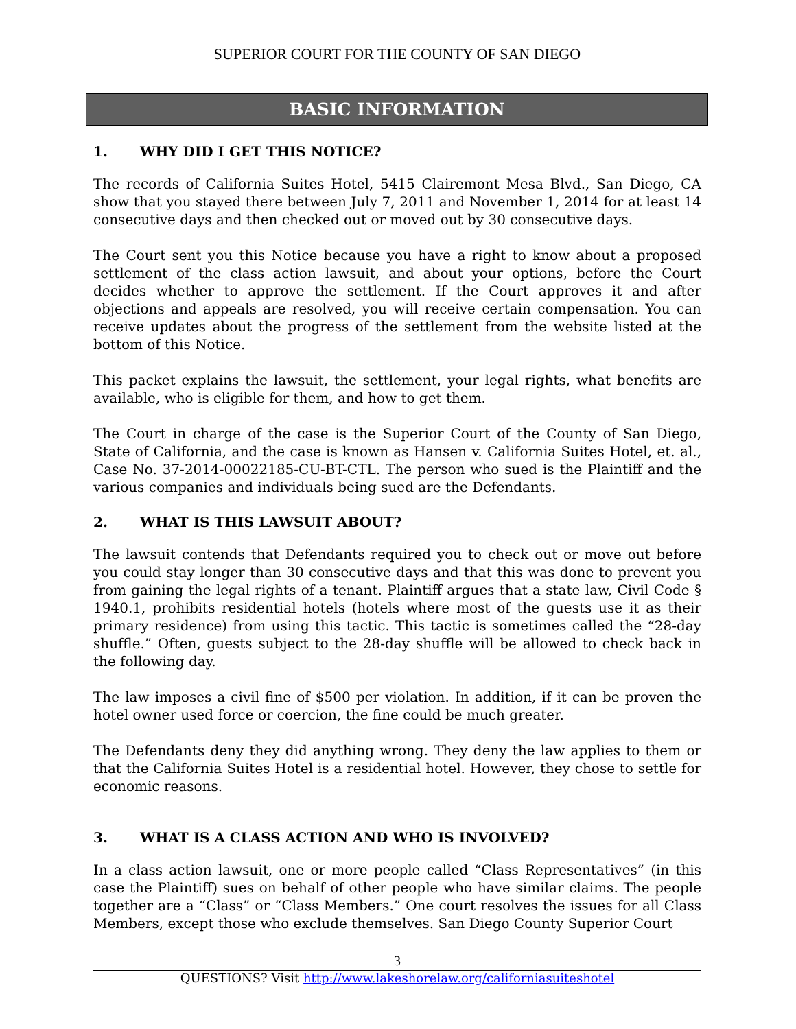SUPERIOR COURT FOR THE COUNTY OF SAN DIEGO
BASIC INFORMATION
1. WHY DID I GET THIS NOTICE?
The records of California Suites Hotel, 5415 Clairemont Mesa Blvd., San Diego, CA show that you stayed there between July 7, 2011 and November 1, 2014 for at least 14 consecutive days and then checked out or moved out by 30 consecutive days.
The Court sent you this Notice because you have a right to know about a proposed settlement of the class action lawsuit, and about your options, before the Court decides whether to approve the settlement. If the Court approves it and after objections and appeals are resolved, you will receive certain compensation. You can receive updates about the progress of the settlement from the website listed at the bottom of this Notice.
This packet explains the lawsuit, the settlement, your legal rights, what benefits are available, who is eligible for them, and how to get them.
The Court in charge of the case is the Superior Court of the County of San Diego, State of California, and the case is known as Hansen v. California Suites Hotel, et. al., Case No. 37-2014-00022185-CU-BT-CTL. The person who sued is the Plaintiff and the various companies and individuals being sued are the Defendants.
2. WHAT IS THIS LAWSUIT ABOUT?
The lawsuit contends that Defendants required you to check out or move out before you could stay longer than 30 consecutive days and that this was done to prevent you from gaining the legal rights of a tenant. Plaintiff argues that a state law, Civil Code § 1940.1, prohibits residential hotels (hotels where most of the guests use it as their primary residence) from using this tactic. This tactic is sometimes called the “28-day shuffle.” Often, guests subject to the 28-day shuffle will be allowed to check back in the following day.
The law imposes a civil fine of $500 per violation. In addition, if it can be proven the hotel owner used force or coercion, the fine could be much greater.
The Defendants deny they did anything wrong. They deny the law applies to them or that the California Suites Hotel is a residential hotel. However, they chose to settle for economic reasons.
3. WHAT IS A CLASS ACTION AND WHO IS INVOLVED?
In a class action lawsuit, one or more people called “Class Representatives” (in this case the Plaintiff) sues on behalf of other people who have similar claims. The people together are a “Class” or “Class Members.” One court resolves the issues for all Class Members, except those who exclude themselves. San Diego County Superior Court
3
QUESTIONS? Visit http://www.lakeshorelaw.org/californiasuiteshotel